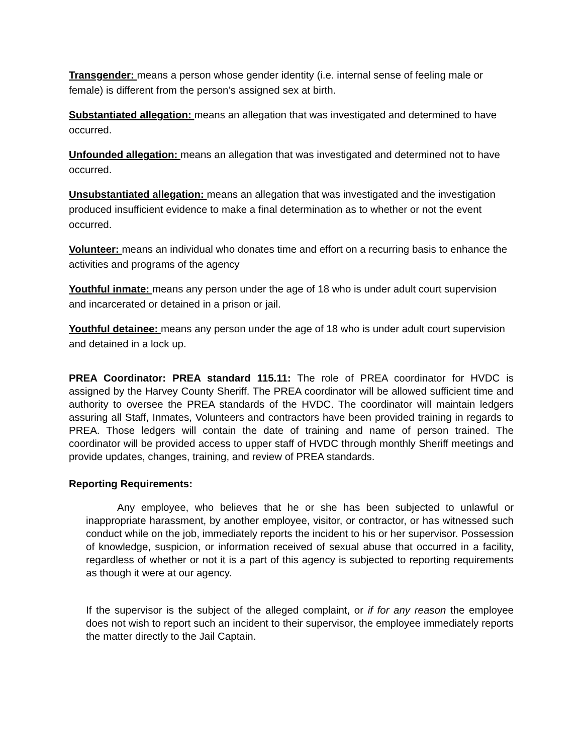Transgender: means a person whose gender identity (i.e. internal sense of feeling male or female) is different from the person’s assigned sex at birth.
Substantiated allegation: means an allegation that was investigated and determined to have occurred.
Unfounded allegation: means an allegation that was investigated and determined not to have occurred.
Unsubstantiated allegation: means an allegation that was investigated and the investigation produced insufficient evidence to make a final determination as to whether or not the event occurred.
Volunteer: means an individual who donates time and effort on a recurring basis to enhance the activities and programs of the agency
Youthful inmate: means any person under the age of 18 who is under adult court supervision and incarcerated or detained in a prison or jail.
Youthful detainee: means any person under the age of 18 who is under adult court supervision and detained in a lock up.
PREA Coordinator: PREA standard 115.11: The role of PREA coordinator for HVDC is assigned by the Harvey County Sheriff. The PREA coordinator will be allowed sufficient time and authority to oversee the PREA standards of the HVDC. The coordinator will maintain ledgers assuring all Staff, Inmates, Volunteers and contractors have been provided training in regards to PREA. Those ledgers will contain the date of training and name of person trained. The coordinator will be provided access to upper staff of HVDC through monthly Sheriff meetings and provide updates, changes, training, and review of PREA standards.
Reporting Requirements:
Any employee, who believes that he or she has been subjected to unlawful or inappropriate harassment, by another employee, visitor, or contractor, or has witnessed such conduct while on the job, immediately reports the incident to his or her supervisor. Possession of knowledge, suspicion, or information received of sexual abuse that occurred in a facility, regardless of whether or not it is a part of this agency is subjected to reporting requirements as though it were at our agency.
If the supervisor is the subject of the alleged complaint, or if for any reason the employee does not wish to report such an incident to their supervisor, the employee immediately reports the matter directly to the Jail Captain.